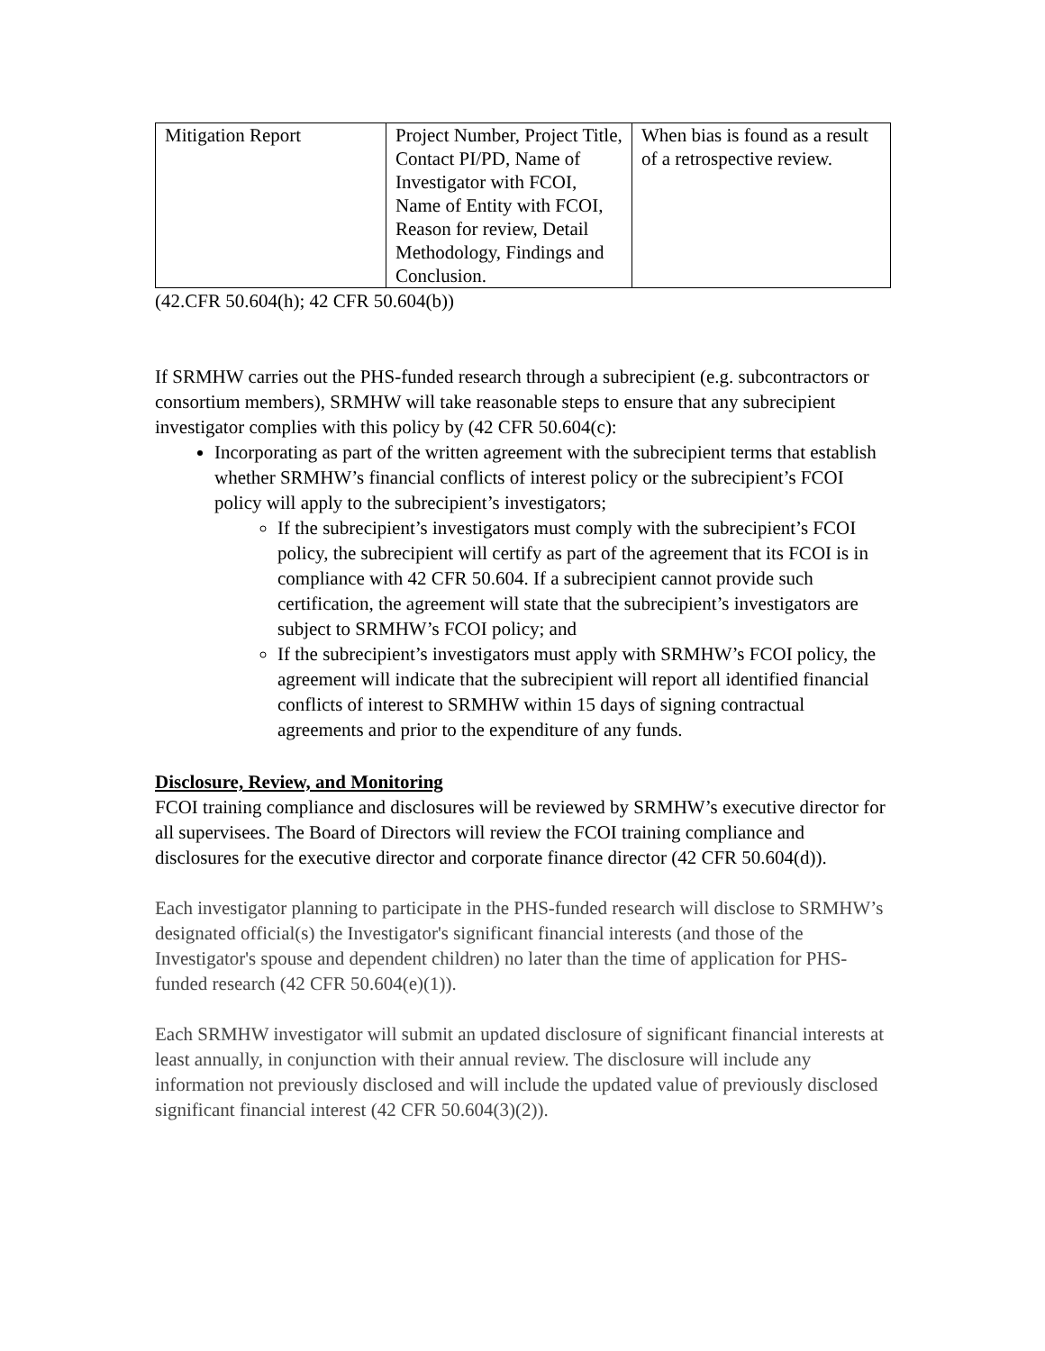| Mitigation Report | Project Number, Project Title, Contact PI/PD, Name of Investigator with FCOI, Name of Entity with FCOI, Reason for review, Detail Methodology, Findings and Conclusion. | When bias is found as a result of a retrospective review. |
(42.CFR 50.604(h); 42 CFR 50.604(b))
If SRMHW carries out the PHS-funded research through a subrecipient (e.g. subcontractors or consortium members), SRMHW will take reasonable steps to ensure that any subrecipient investigator complies with this policy by (42 CFR 50.604(c):
Incorporating as part of the written agreement with the subrecipient terms that establish whether SRMHW’s financial conflicts of interest policy or the subrecipient’s FCOI policy will apply to the subrecipient’s investigators;
If the subrecipient’s investigators must comply with the subrecipient’s FCOI policy, the subrecipient will certify as part of the agreement that its FCOI is in compliance with 42 CFR 50.604. If a subrecipient cannot provide such certification, the agreement will state that the subrecipient’s investigators are subject to SRMHW’s FCOI policy; and
If the subrecipient’s investigators must apply with SRMHW’s FCOI policy, the agreement will indicate that the subrecipient will report all identified financial conflicts of interest to SRMHW within 15 days of signing contractual agreements and prior to the expenditure of any funds.
Disclosure, Review, and Monitoring
FCOI training compliance and disclosures will be reviewed by SRMHW’s executive director for all supervisees. The Board of Directors will review the FCOI training compliance and disclosures for the executive director and corporate finance director (42 CFR 50.604(d)).
Each investigator planning to participate in the PHS-funded research will disclose to SRMHW’s designated official(s) the Investigator's significant financial interests (and those of the Investigator's spouse and dependent children) no later than the time of application for PHS-funded research (42 CFR 50.604(e)(1)).
Each SRMHW investigator will submit an updated disclosure of significant financial interests at least annually, in conjunction with their annual review. The disclosure will include any information not previously disclosed and will include the updated value of previously disclosed significant financial interest (42 CFR 50.604(3)(2)).